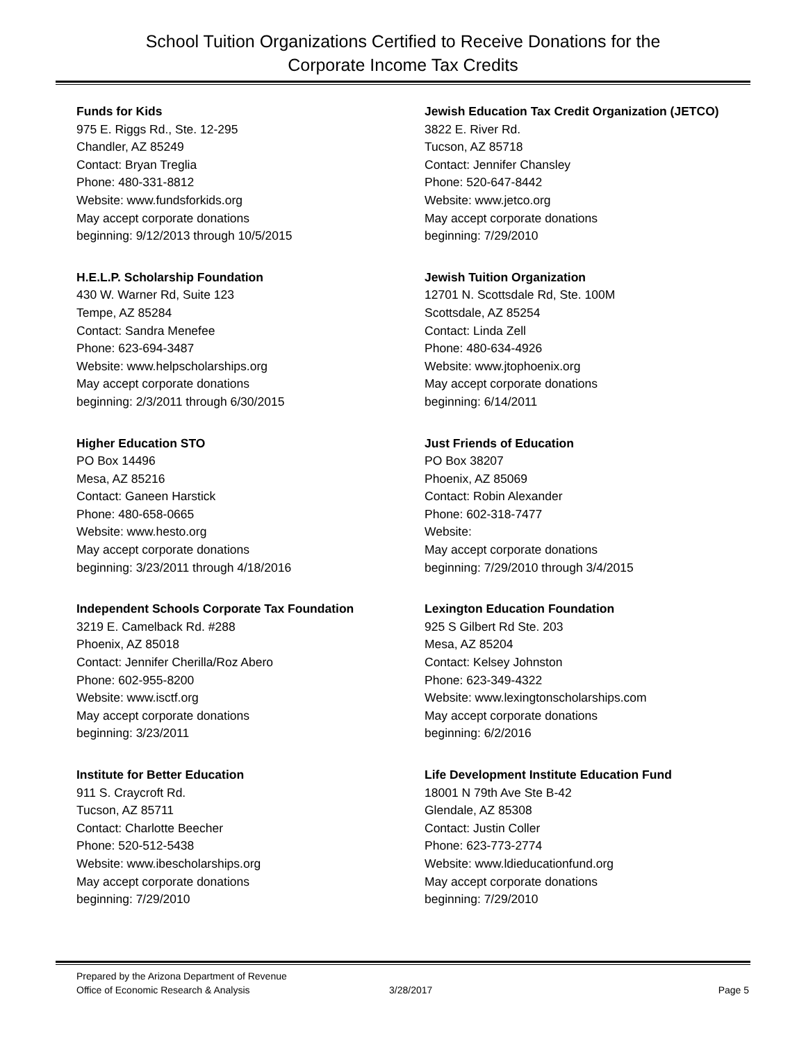School Tuition Organizations Certified to Receive Donations for the
Corporate Income Tax Credits
Funds for Kids
975 E. Riggs Rd., Ste. 12-295
Chandler, AZ 85249
Contact: Bryan Treglia
Phone: 480-331-8812
Website: www.fundsforkids.org
May accept corporate donations
beginning: 9/12/2013 through 10/5/2015
H.E.L.P. Scholarship Foundation
430 W. Warner Rd, Suite 123
Tempe, AZ 85284
Contact: Sandra Menefee
Phone: 623-694-3487
Website: www.helpscholarships.org
May accept corporate donations
beginning: 2/3/2011 through 6/30/2015
Higher Education STO
PO Box 14496
Mesa, AZ 85216
Contact: Ganeen Harstick
Phone: 480-658-0665
Website: www.hesto.org
May accept corporate donations
beginning: 3/23/2011 through 4/18/2016
Independent Schools Corporate Tax Foundation
3219 E. Camelback Rd. #288
Phoenix, AZ 85018
Contact: Jennifer Cherilla/Roz Abero
Phone: 602-955-8200
Website: www.isctf.org
May accept corporate donations
beginning: 3/23/2011
Institute for Better Education
911 S. Craycroft Rd.
Tucson, AZ 85711
Contact: Charlotte Beecher
Phone: 520-512-5438
Website: www.ibescholarships.org
May accept corporate donations
beginning: 7/29/2010
Jewish Education Tax Credit Organization (JETCO)
3822 E. River Rd.
Tucson, AZ 85718
Contact: Jennifer Chansley
Phone: 520-647-8442
Website: www.jetco.org
May accept corporate donations
beginning: 7/29/2010
Jewish Tuition Organization
12701 N. Scottsdale Rd, Ste. 100M
Scottsdale, AZ 85254
Contact: Linda Zell
Phone: 480-634-4926
Website: www.jtophoenix.org
May accept corporate donations
beginning: 6/14/2011
Just Friends of Education
PO Box 38207
Phoenix, AZ 85069
Contact: Robin Alexander
Phone: 602-318-7477
Website:
May accept corporate donations
beginning: 7/29/2010 through 3/4/2015
Lexington Education Foundation
925 S Gilbert Rd Ste. 203
Mesa, AZ 85204
Contact: Kelsey Johnston
Phone: 623-349-4322
Website: www.lexingtonscholarships.com
May accept corporate donations
beginning: 6/2/2016
Life Development Institute Education Fund
18001 N 79th Ave Ste B-42
Glendale, AZ 85308
Contact: Justin Coller
Phone: 623-773-2774
Website: www.ldieducationfund.org
May accept corporate donations
beginning: 7/29/2010
Prepared by the Arizona Department of Revenue
Office of Economic Research & Analysis
3/28/2017
Page 5